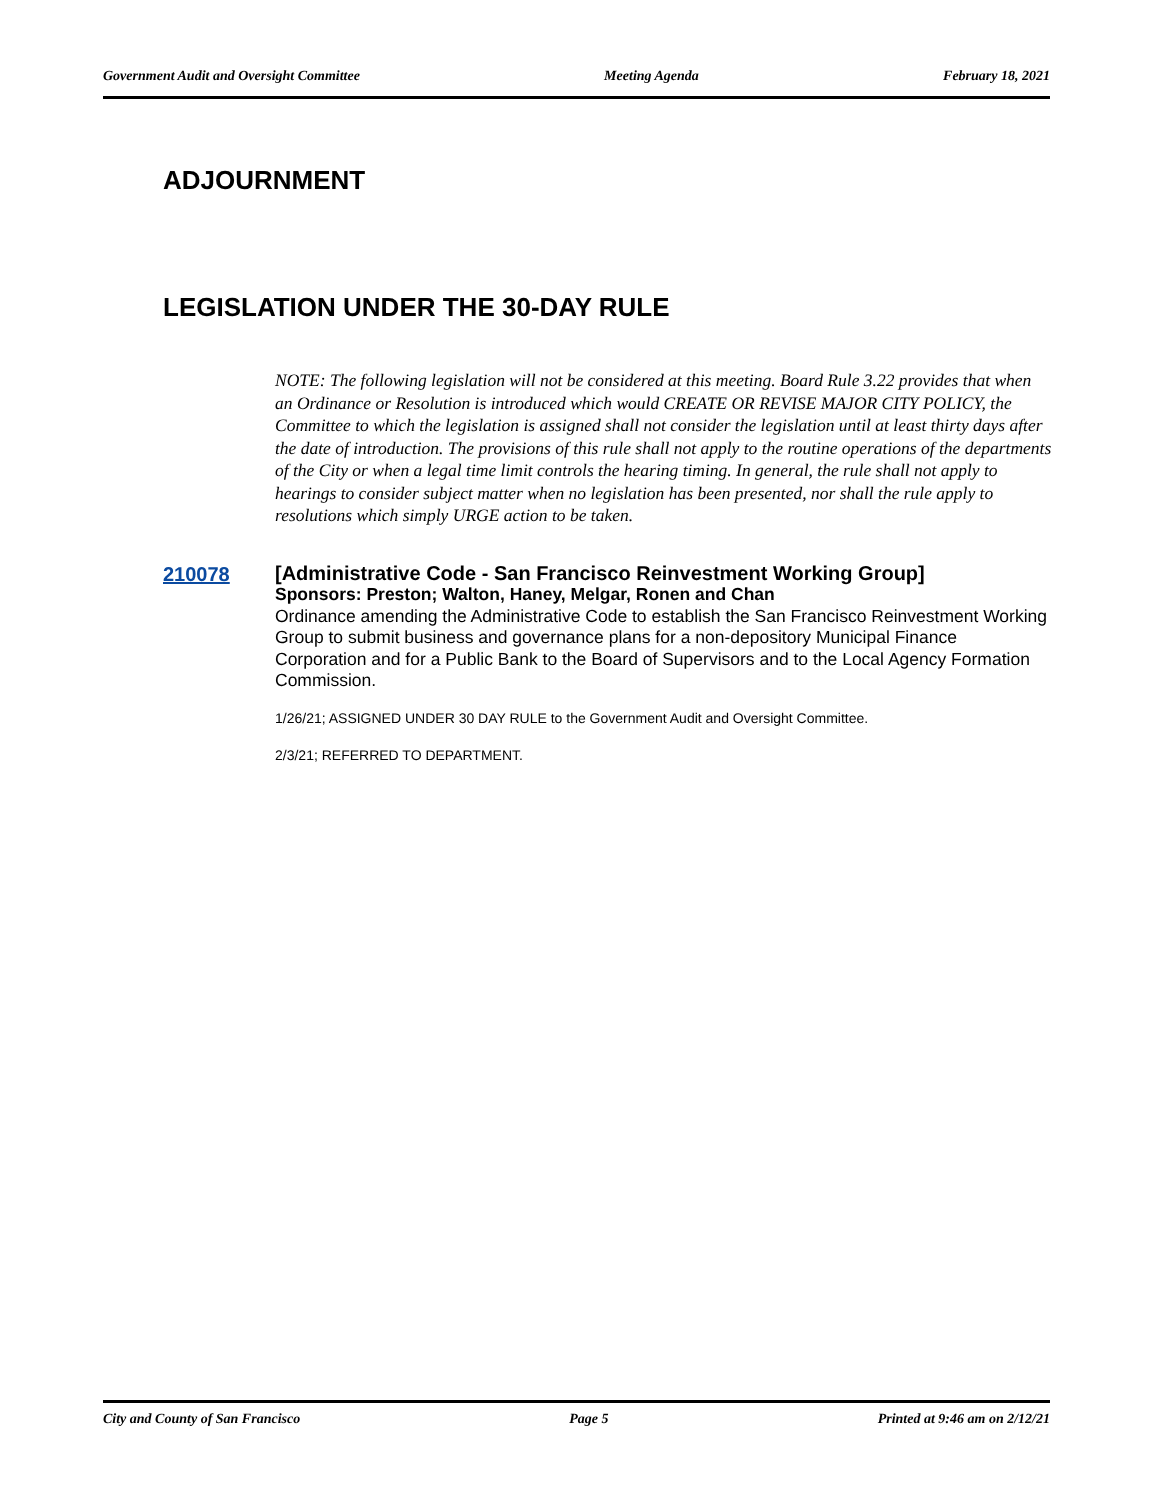Government Audit and Oversight Committee Meeting Agenda February 18, 2021
ADJOURNMENT
LEGISLATION UNDER THE 30-DAY RULE
NOTE: The following legislation will not be considered at this meeting. Board Rule 3.22 provides that when an Ordinance or Resolution is introduced which would CREATE OR REVISE MAJOR CITY POLICY, the Committee to which the legislation is assigned shall not consider the legislation until at least thirty days after the date of introduction. The provisions of this rule shall not apply to the routine operations of the departments of the City or when a legal time limit controls the hearing timing. In general, the rule shall not apply to hearings to consider subject matter when no legislation has been presented, nor shall the rule apply to resolutions which simply URGE action to be taken.
210078
[Administrative Code - San Francisco Reinvestment Working Group]
Sponsors: Preston; Walton, Haney, Melgar, Ronen and Chan
Ordinance amending the Administrative Code to establish the San Francisco Reinvestment Working Group to submit business and governance plans for a non-depository Municipal Finance Corporation and for a Public Bank to the Board of Supervisors and to the Local Agency Formation Commission.
1/26/21; ASSIGNED UNDER 30 DAY RULE to the Government Audit and Oversight Committee.
2/3/21; REFERRED TO DEPARTMENT.
City and County of San Francisco Page 5 Printed at 9:46 am on 2/12/21